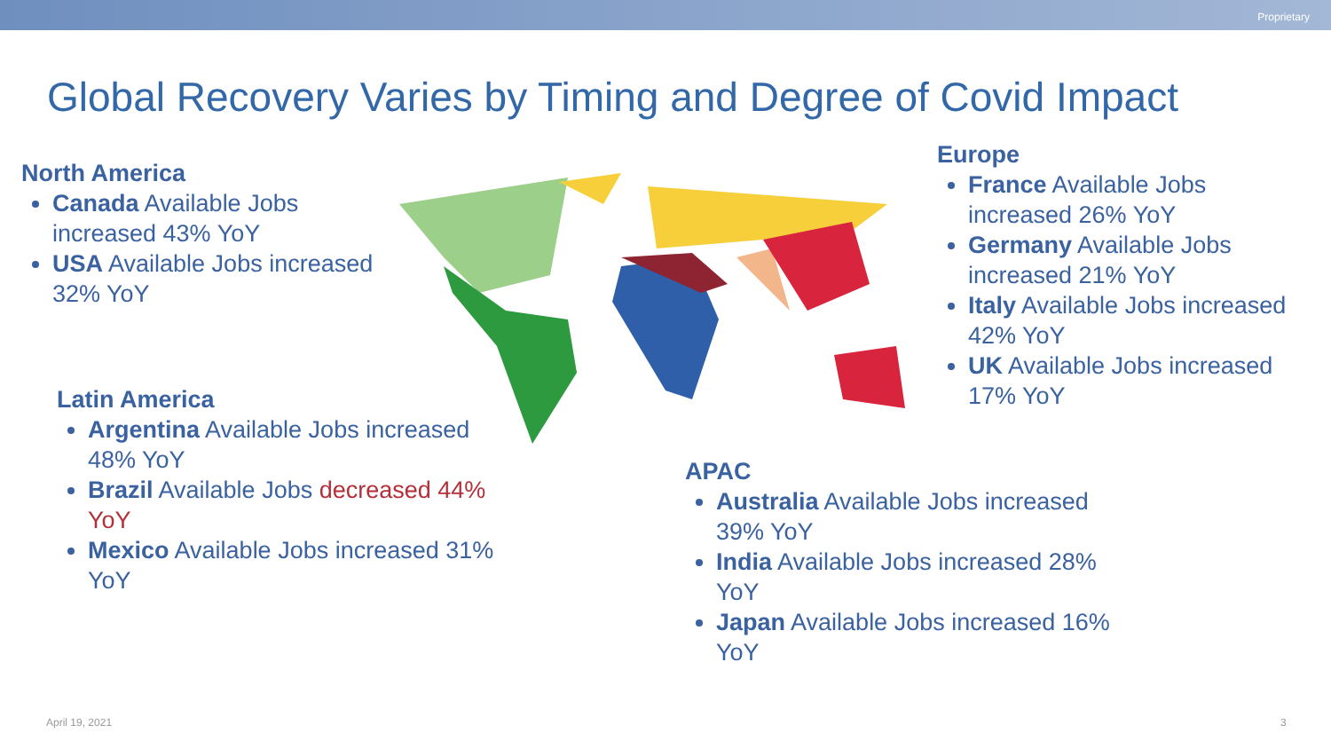Proprietary
Global Recovery Varies by Timing and Degree of Covid Impact
North America
Canada Available Jobs increased 43% YoY
USA Available Jobs increased 32% YoY
Latin America
Argentina Available Jobs increased 48% YoY
Brazil Available Jobs decreased 44% YoY
Mexico Available Jobs increased 31% YoY
Europe
France Available Jobs increased 26% YoY
Germany Available Jobs increased 21% YoY
Italy Available Jobs increased 42% YoY
UK Available Jobs increased 17% YoY
APAC
Australia Available Jobs increased 39% YoY
India Available Jobs increased 28% YoY
Japan Available Jobs increased 16% YoY
April 19, 2021 3